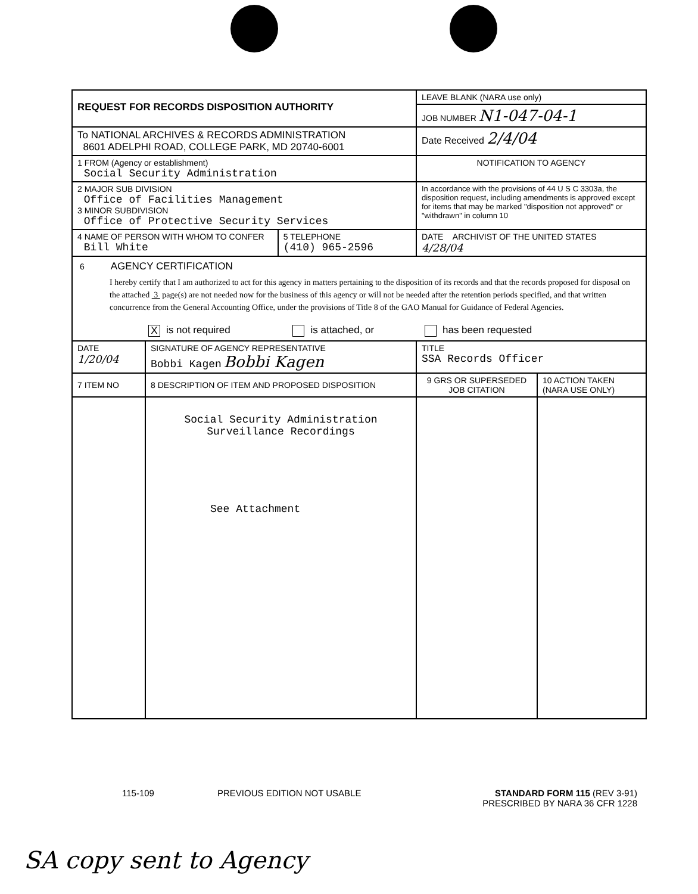| REQUEST FOR RECORDS DISPOSITION AUTHORITY | | | LEAVE BLANK (NARA use only) | |
| | | | JOB NUMBER N1-047-04-1 | |
| To NATIONAL ARCHIVES & RECORDS ADMINISTRATION 8601 ADELPHI ROAD, COLLEGE PARK, MD 20740-6001 | | | Date Received 2/4/04 | |
| 1 FROM (Agency or establishment) Social Security Administration | | | NOTIFICATION TO AGENCY | |
| 2 MAJOR SUB DIVISION Office of Facilities Management 3 MINOR SUBDIVISION Office of Protective Security Services | | | In accordance with the provisions of 44 U S C 3303a, the disposition request, including amendments is approved except for items that may be marked "disposition not approved" or "withdrawn" in column 10 | |
| 4 NAME OF PERSON WITH WHOM TO CONFER Bill White | | 5 TELEPHONE (410) 965-2596 | DATE ARCHIVIST OF THE UNITED STATES 4/28/04 | |
| 6 AGENCY CERTIFICATION I hereby certify that I am authorized to act for this agency in matters pertaining to the disposition of its records and that the records proposed for disposal on the attached 3 page(s) are not needed now for the business of this agency or will not be needed after the retention periods specified, and that written concurrence from the General Accounting Office, under the provisions of Title 8 of the GAO Manual for Guidance of Federal Agencies. X is not required is attached, or has been requested | | | | |
| DATE 1/20/04 | SIGNATURE OF AGENCY REPRESENTATIVE Bobbi Kagen Bobbi Kagen | | TITLE SSA Records Officer | |
| 7 ITEM NO | 8 DESCRIPTION OF ITEM AND PROPOSED DISPOSITION | | 9 GRS OR SUPERSEDED JOB CITATION | 10 ACTION TAKEN (NARA USE ONLY) |
| | Social Security Administration Surveillance Recordings See Attachment | | | |
115-109 PREVIOUS EDITION NOT USABLE
STANDARD FORM 115 (REV 3-91)
PRESCRIBED BY NARA 36 CFR 1228
SA copy sent to Agency